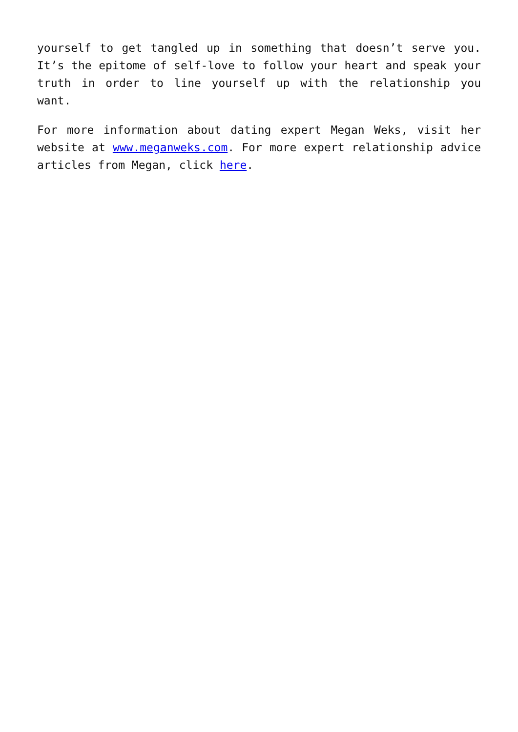yourself to get tangled up in something that doesn’t serve you. It’s the epitome of self-love to follow your heart and speak your truth in order to line yourself up with the relationship you want.
For more information about dating expert Megan Weks, visit her website at www.meganweks.com. For more expert relationship advice articles from Megan, click here.